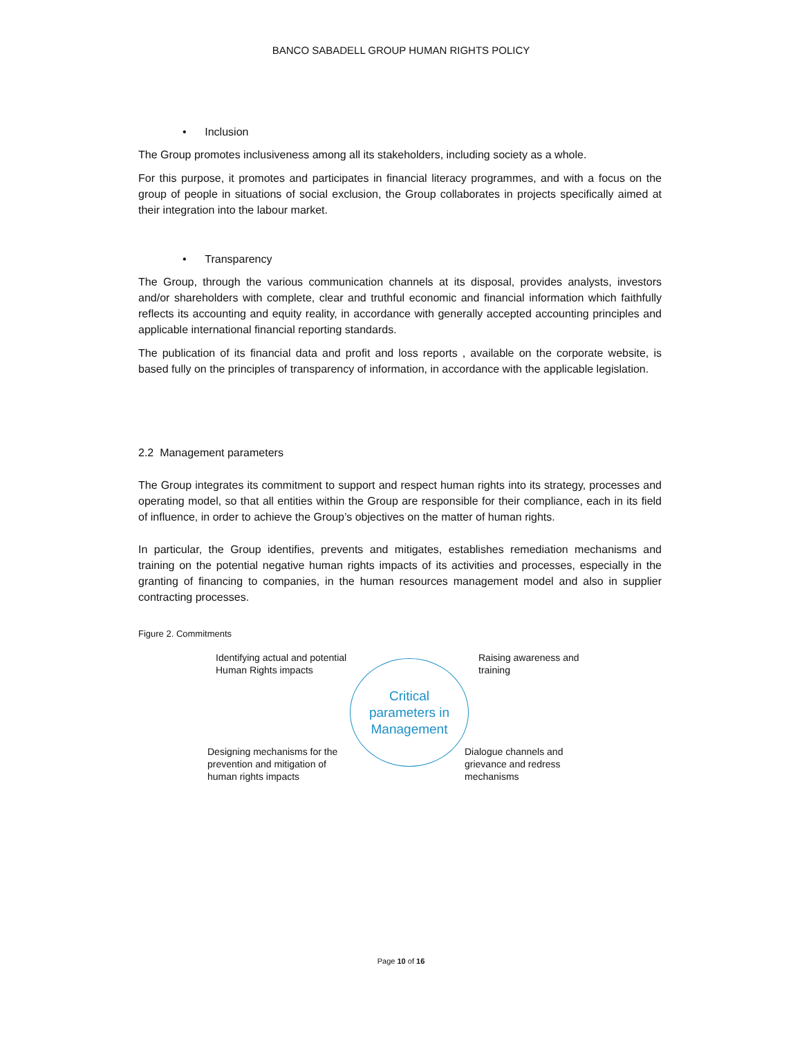BANCO SABADELL GROUP HUMAN RIGHTS POLICY
• Inclusion
The Group promotes inclusiveness among all its stakeholders, including society as a whole.
For this purpose, it promotes and participates in financial literacy programmes, and with a focus on the group of people in situations of social exclusion, the Group collaborates in projects specifically aimed at their integration into the labour market.
• Transparency
The Group, through the various communication channels at its disposal, provides analysts, investors and/or shareholders with complete, clear and truthful economic and financial information which faithfully reflects its accounting and equity reality, in accordance with generally accepted accounting principles and applicable international financial reporting standards.
The publication of its financial data and profit and loss reports , available on the corporate website, is based fully on the principles of transparency of information, in accordance with the applicable legislation.
2.2 Management parameters
The Group integrates its commitment to support and respect human rights into its strategy, processes and operating model, so that all entities within the Group are responsible for their compliance, each in its field of influence, in order to achieve the Group’s objectives on the matter of human rights.
In particular, the Group identifies, prevents and mitigates, establishes remediation mechanisms and training on the potential negative human rights impacts of its activities and processes, especially in the granting of financing to companies, in the human resources management model and also in supplier contracting processes.
Figure 2. Commitments
Identifying actual and potential Human Rights impacts
Critical
parameters in
Management
Raising awareness and training
Designing mechanisms for the prevention and mitigation of human rights impacts
Dialogue channels and grievance and redress mechanisms
Page 10 of 16